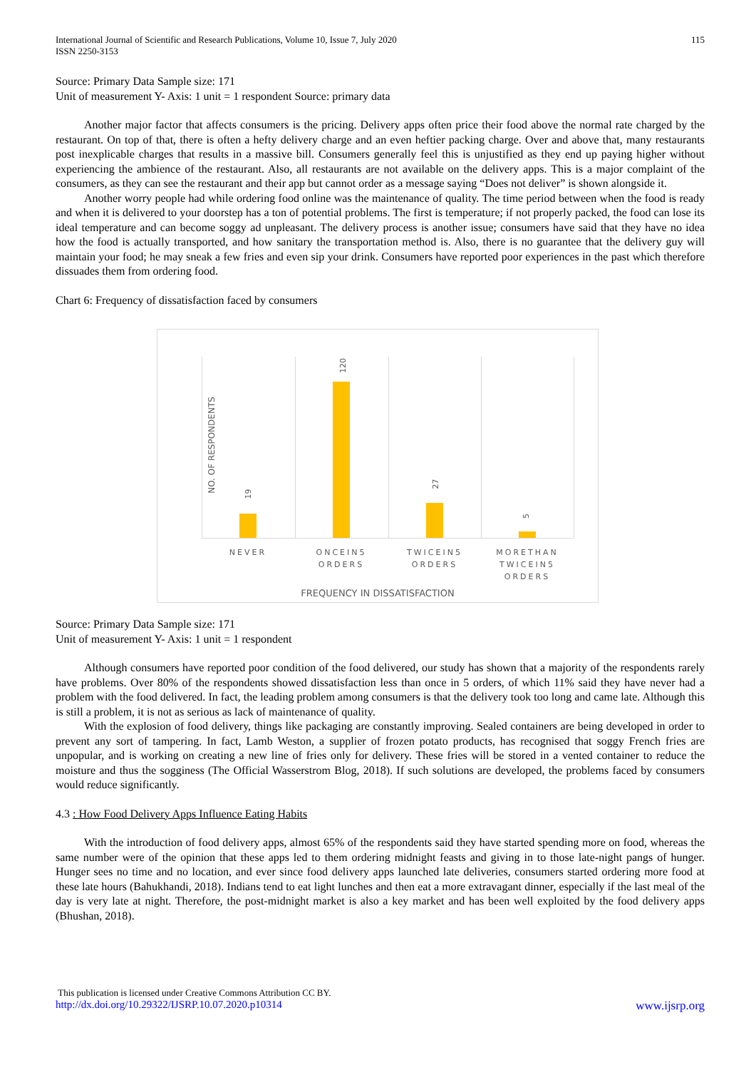International Journal of Scientific and Research Publications, Volume 10, Issue 7, July 2020
ISSN 2250-3153
115
Source: Primary Data Sample size: 171
Unit of measurement Y- Axis: 1 unit = 1 respondent Source: primary data
Another major factor that affects consumers is the pricing. Delivery apps often price their food above the normal rate charged by the restaurant. On top of that, there is often a hefty delivery charge and an even heftier packing charge. Over and above that, many restaurants post inexplicable charges that results in a massive bill. Consumers generally feel this is unjustified as they end up paying higher without experiencing the ambience of the restaurant. Also, all restaurants are not available on the delivery apps. This is a major complaint of the consumers, as they can see the restaurant and their app but cannot order as a message saying “Does not deliver” is shown alongside it.
Another worry people had while ordering food online was the maintenance of quality. The time period between when the food is ready and when it is delivered to your doorstep has a ton of potential problems. The first is temperature; if not properly packed, the food can lose its ideal temperature and can become soggy ad unpleasant. The delivery process is another issue; consumers have said that they have no idea how the food is actually transported, and how sanitary the transportation method is. Also, there is no guarantee that the delivery guy will maintain your food; he may sneak a few fries and even sip your drink. Consumers have reported poor experiences in the past which therefore dissuades them from ordering food.
Chart 6: Frequency of dissatisfaction faced by consumers
NO. OF RESPONDENTS
19
120
27
5
NEVER
ONCEIN5 ORDERS
TWICEIN5 ORDERS
MORETHAN TWICEIN5 ORDERS
FREQUENCY IN DISSATISFACTION
Source: Primary Data Sample size: 171
Unit of measurement Y- Axis: 1 unit = 1 respondent
Although consumers have reported poor condition of the food delivered, our study has shown that a majority of the respondents rarely have problems. Over 80% of the respondents showed dissatisfaction less than once in 5 orders, of which 11% said they have never had a problem with the food delivered. In fact, the leading problem among consumers is that the delivery took too long and came late. Although this is still a problem, it is not as serious as lack of maintenance of quality.
With the explosion of food delivery, things like packaging are constantly improving. Sealed containers are being developed in order to prevent any sort of tampering. In fact, Lamb Weston, a supplier of frozen potato products, has recognised that soggy French fries are unpopular, and is working on creating a new line of fries only for delivery. These fries will be stored in a vented container to reduce the moisture and thus the sogginess (The Official Wasserstrom Blog, 2018). If such solutions are developed, the problems faced by consumers would reduce significantly.
4.3 : How Food Delivery Apps Influence Eating Habits
With the introduction of food delivery apps, almost 65% of the respondents said they have started spending more on food, whereas the same number were of the opinion that these apps led to them ordering midnight feasts and giving in to those late-night pangs of hunger. Hunger sees no time and no location, and ever since food delivery apps launched late deliveries, consumers started ordering more food at these late hours (Bahukhandi, 2018). Indians tend to eat light lunches and then eat a more extravagant dinner, especially if the last meal of the day is very late at night. Therefore, the post-midnight market is also a key market and has been well exploited by the food delivery apps (Bhushan, 2018).
This publication is licensed under Creative Commons Attribution CC BY.
http://dx.doi.org/10.29322/IJSRP.10.07.2020.p10314 www.ijsrp.org